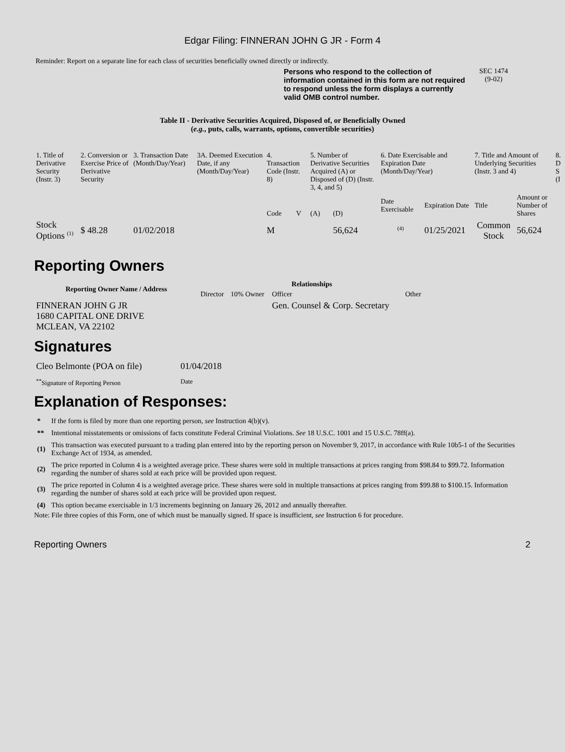Edgar Filing: FINNERAN JOHN G JR - Form 4
Reminder: Report on a separate line for each class of securities beneficially owned directly or indirectly.
Persons who respond to the collection of information contained in this form are not required to respond unless the form displays a currently valid OMB control number. SEC 1474
(9-02)
Table II - Derivative Securities Acquired, Disposed of, or Beneficially Owned
(e.g., puts, calls, warrants, options, convertible securities)
| 1. Title of Derivative Security (Instr. 3) | 2. Conversion or Exercise Price of Derivative Security | 3. Transaction Date (Month/Day/Year) | 3A. Deemed Execution Date, if any (Month/Day/Year) | 4. Transaction Code (Instr. 8) | | 5. Number of Derivative Securities Acquired (A) or Disposed of (D) (Instr. 3, 4, and 5) | | 6. Date Exercisable and Expiration Date (Month/Day/Year) | | 7. Title and Amount of Underlying Securities (Instr. 3 and 4) | | 8. D S (I |
| | | | | Code | V | (A) | (D) | Date Exercisable | Expiration Date | Title | Amount or Number of Shares | |
| Stock Options <sup>(1)</sup> | $ 48.28 | 01/02/2018 | | M | | | 56,624 | <sup>(4)</sup> | 01/25/2021 | Common Stock | 56,624 | |
Reporting Owners
| Reporting Owner Name / Address | Relationships | | | |
| --- | --- | --- | --- | --- |
| | Director | 10% Owner | Officer | Other |
| FINNERAN JOHN G JR 1680 CAPITAL ONE DRIVE MCLEAN, VA 22102 | | | Gen. Counsel & Corp. Secretary | |
Signatures
| Cleo Belmonte (POA on file) | 01/04/2018 |
| <sup>**</sup> Signature of Reporting Person | Date |
Explanation of Responses:
| * | If the form is filed by more than one reporting person, see Instruction 4(b)(v). |
| ** | Intentional misstatements or omissions of facts constitute Federal Criminal Violations. See 18 U.S.C. 1001 and 15 U.S.C. 78ff(a). |
| (1) | This transaction was executed pursuant to a trading plan entered into by the reporting person on November 9, 2017, in accordance with Rule 10b5-1 of the Securities Exchange Act of 1934, as amended. |
| (2) | The price reported in Column 4 is a weighted average price. These shares were sold in multiple transactions at prices ranging from $98.84 to $99.72. Information regarding the number of shares sold at each price will be provided upon request. |
| (3) | The price reported in Column 4 is a weighted average price. These shares were sold in multiple transactions at prices ranging from $99.88 to $100.15. Information regarding the number of shares sold at each price will be provided upon request. |
| (4) | This option became exercisable in 1/3 increments beginning on January 26, 2012 and annually thereafter. |
Note: File three copies of this Form, one of which must be manually signed. If space is insufficient, see Instruction 6 for procedure.
Reporting Owners 2